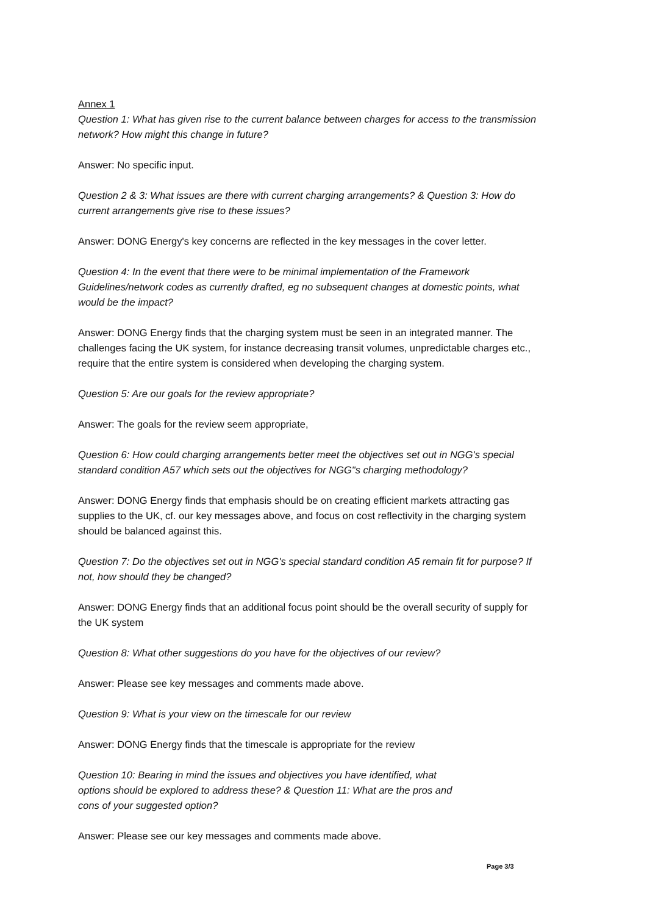Annex 1
Question 1: What has given rise to the current balance between charges for access to the transmission network? How might this change in future?
Answer: No specific input.
Question 2 & 3: What issues are there with current charging arrangements? & Question 3: How do current arrangements give rise to these issues?
Answer: DONG Energy's key concerns are reflected in the key messages in the cover letter.
Question 4: In the event that there were to be minimal implementation of the Framework Guidelines/network codes as currently drafted, eg no subsequent changes at domestic points, what would be the impact?
Answer: DONG Energy finds that the charging system must be seen in an integrated manner. The challenges facing the UK system, for instance decreasing transit volumes, unpredictable charges etc., require that the entire system is considered when developing the charging system.
Question 5: Are our goals for the review appropriate?
Answer: The goals for the review seem appropriate,
Question 6: How could charging arrangements better meet the objectives set out in NGG's special standard condition A57 which sets out the objectives for NGG"s charging methodology?
Answer: DONG Energy finds that emphasis should be on creating efficient markets attracting gas supplies to the UK, cf. our key messages above, and focus on cost reflectivity in the charging system should be balanced against this.
Question 7: Do the objectives set out in NGG's special standard condition A5 remain fit for purpose? If not, how should they be changed?
Answer: DONG Energy finds that an additional focus point should be the overall security of supply for the UK system
Question 8: What other suggestions do you have for the objectives of our review?
Answer: Please see key messages and comments made above.
Question 9: What is your view on the timescale for our review
Answer: DONG Energy finds that the timescale is appropriate for the review
Question 10: Bearing in mind the issues and objectives you have identified, what options should be explored to address these? & Question 11: What are the pros and cons of your suggested option?
Answer: Please see our key messages and comments made above.
Page 3/3